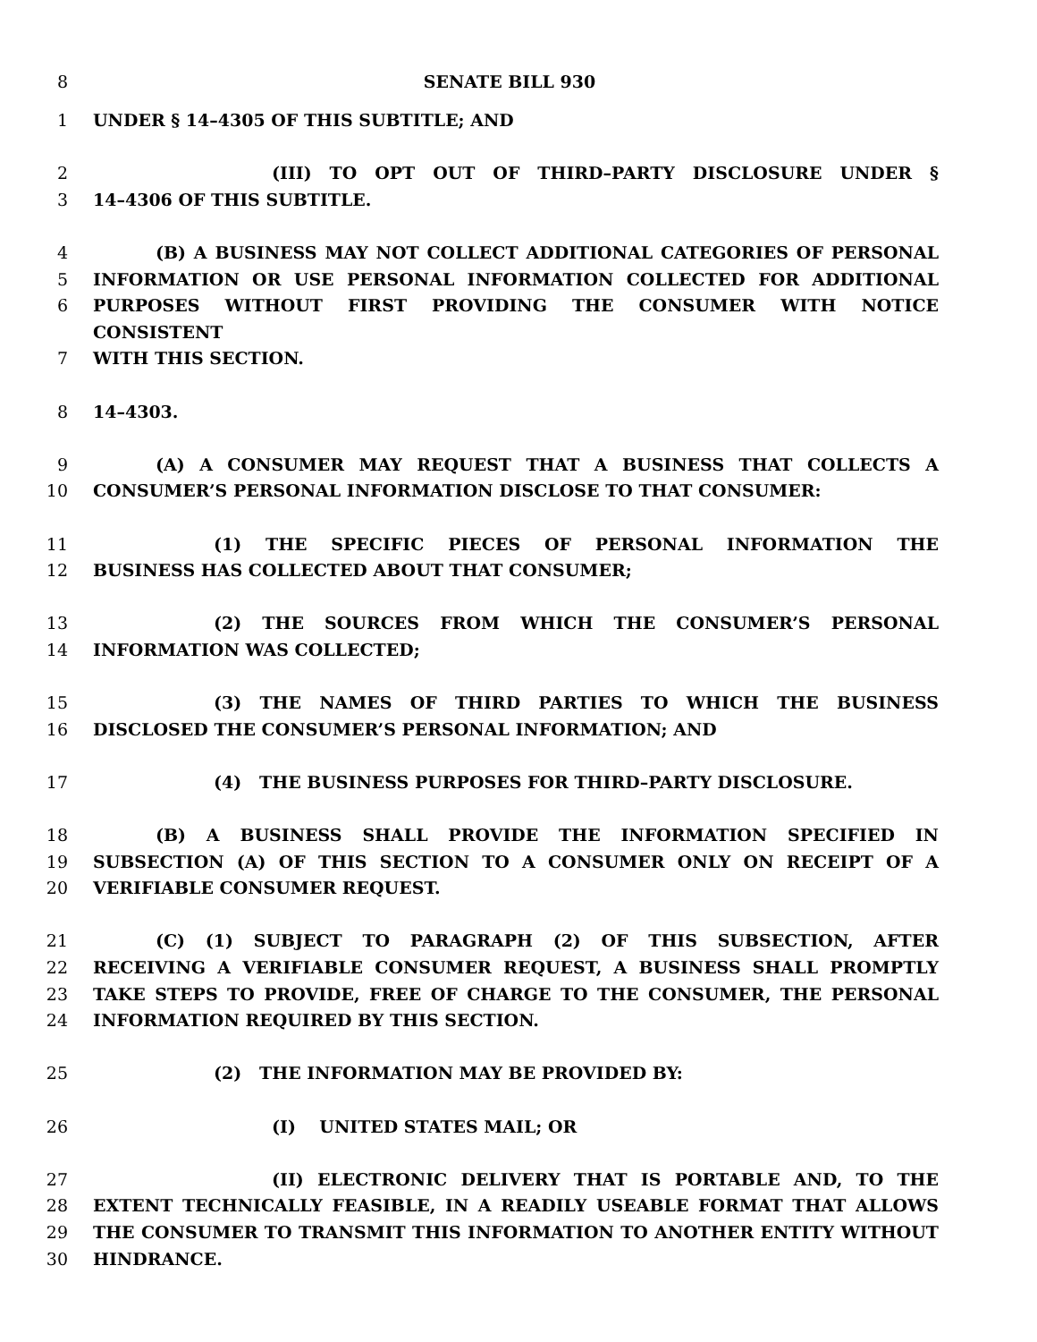8 SENATE BILL 930
1 UNDER § 14–4305 OF THIS SUBTITLE; AND
2 (III) TO OPT OUT OF THIRD–PARTY DISCLOSURE UNDER §
3 14–4306 OF THIS SUBTITLE.
4 (B) A BUSINESS MAY NOT COLLECT ADDITIONAL CATEGORIES OF PERSONAL
5 INFORMATION OR USE PERSONAL INFORMATION COLLECTED FOR ADDITIONAL
6 PURPOSES WITHOUT FIRST PROVIDING THE CONSUMER WITH NOTICE CONSISTENT
7 WITH THIS SECTION.
8 14–4303.
9 (A) A CONSUMER MAY REQUEST THAT A BUSINESS THAT COLLECTS A
10 CONSUMER’S PERSONAL INFORMATION DISCLOSE TO THAT CONSUMER:
11 (1) THE SPECIFIC PIECES OF PERSONAL INFORMATION THE
12 BUSINESS HAS COLLECTED ABOUT THAT CONSUMER;
13 (2) THE SOURCES FROM WHICH THE CONSUMER’S PERSONAL
14 INFORMATION WAS COLLECTED;
15 (3) THE NAMES OF THIRD PARTIES TO WHICH THE BUSINESS
16 DISCLOSED THE CONSUMER’S PERSONAL INFORMATION; AND
17 (4) THE BUSINESS PURPOSES FOR THIRD–PARTY DISCLOSURE.
18 (B) A BUSINESS SHALL PROVIDE THE INFORMATION SPECIFIED IN
19 SUBSECTION (A) OF THIS SECTION TO A CONSUMER ONLY ON RECEIPT OF A
20 VERIFIABLE CONSUMER REQUEST.
21 (C) (1) SUBJECT TO PARAGRAPH (2) OF THIS SUBSECTION, AFTER
22 RECEIVING A VERIFIABLE CONSUMER REQUEST, A BUSINESS SHALL PROMPTLY
23 TAKE STEPS TO PROVIDE, FREE OF CHARGE TO THE CONSUMER, THE PERSONAL
24 INFORMATION REQUIRED BY THIS SECTION.
25 (2) THE INFORMATION MAY BE PROVIDED BY:
26 (I) UNITED STATES MAIL; OR
27 (II) ELECTRONIC DELIVERY THAT IS PORTABLE AND, TO THE
28 EXTENT TECHNICALLY FEASIBLE, IN A READILY USEABLE FORMAT THAT ALLOWS
29 THE CONSUMER TO TRANSMIT THIS INFORMATION TO ANOTHER ENTITY WITHOUT
30 HINDRANCE.